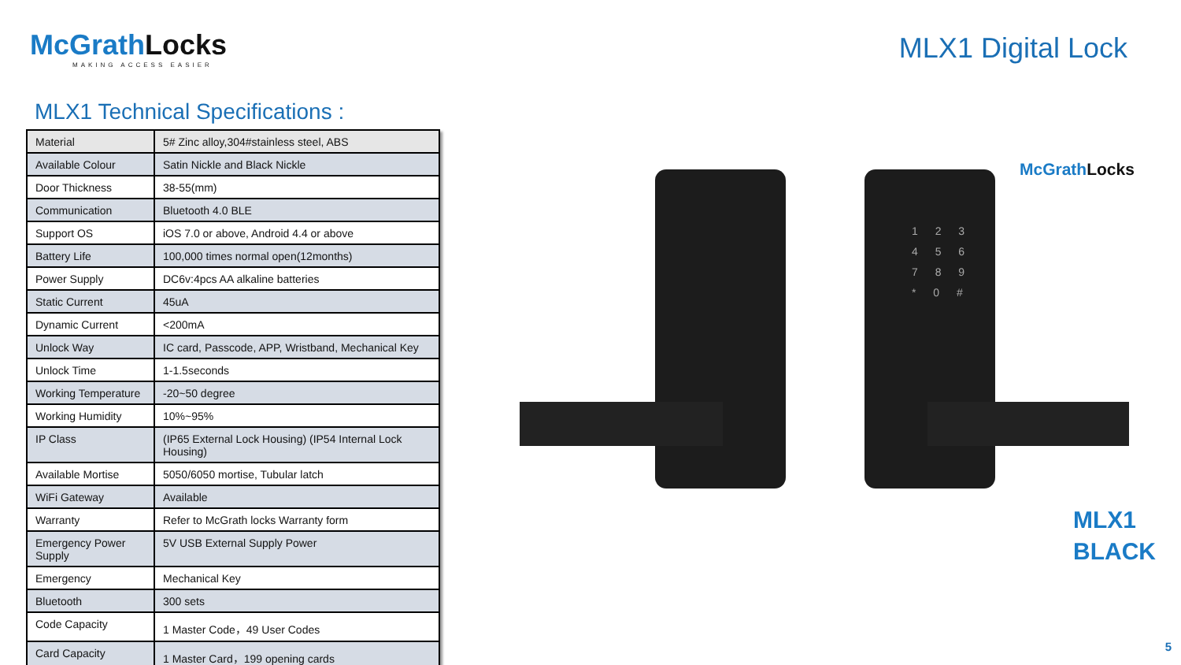McGrathLocks
MAKING ACCESS EASIER
MLX1 Digital Lock
MLX1 Technical Specifications :
| Material | 5# Zinc alloy,304#stainless steel, ABS |
| Available Colour | Satin Nickle and Black Nickle |
| Door Thickness | 38-55(mm) |
| Communication | Bluetooth 4.0 BLE |
| Support OS | iOS 7.0 or above, Android 4.4 or above |
| Battery Life | 100,000 times normal open(12months) |
| Power Supply | DC6v:4pcs AA alkaline batteries |
| Static Current | 45uA |
| Dynamic Current | <200mA |
| Unlock Way | IC card, Passcode, APP, Wristband, Mechanical Key |
| Unlock Time | 1-1.5seconds |
| Working Temperature | -20~50 degree |
| Working Humidity | 10%~95% |
| IP Class | (IP65 External Lock Housing) (IP54 Internal Lock Housing) |
| Available Mortise | 5050/6050 mortise, Tubular latch |
| WiFi Gateway | Available |
| Warranty | Refer to McGrath locks Warranty form |
| Emergency Power Supply | 5V USB External Supply Power |
| Emergency | Mechanical Key |
| Bluetooth | 300 sets |
| Code Capacity | 1 Master Code，49 User Codes |
| Card Capacity | 1 Master Card，199 opening cards |
1 2 3
4 5 6
7 8 9
* 0 #
McGrathLocks
MLX1
BLACK
5